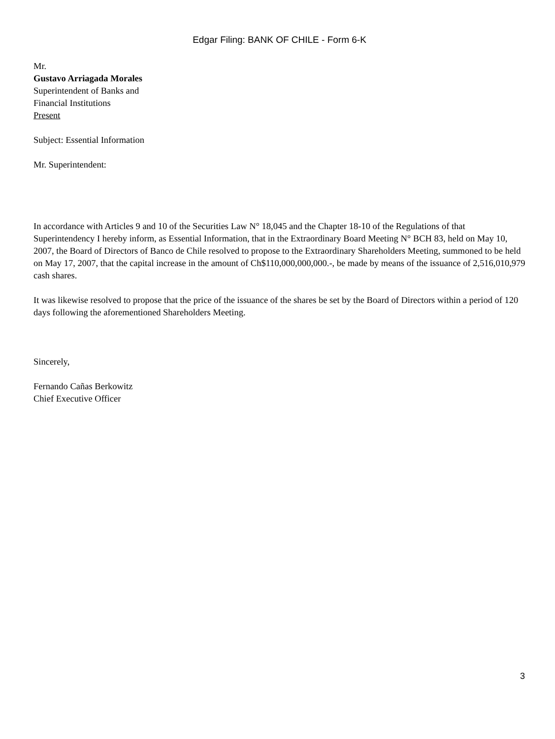Edgar Filing: BANK OF CHILE - Form 6-K
Mr.
Gustavo Arriagada Morales
Superintendent of Banks and
Financial Institutions
Present
Subject: Essential Information
Mr. Superintendent:
In accordance with Articles 9 and 10 of the Securities Law N° 18,045 and the Chapter 18-10 of the Regulations of that Superintendency I hereby inform, as Essential Information, that in the Extraordinary Board Meeting N° BCH 83, held on May 10, 2007, the Board of Directors of Banco de Chile resolved to propose to the Extraordinary Shareholders Meeting, summoned to be held on May 17, 2007, that the capital increase in the amount of Ch$110,000,000,000.-, be made by means of the issuance of 2,516,010,979 cash shares.
It was likewise resolved to propose that the price of the issuance of the shares be set by the Board of Directors within a period of 120 days following the aforementioned Shareholders Meeting.
Sincerely,
Fernando Cañas Berkowitz
Chief Executive Officer
3